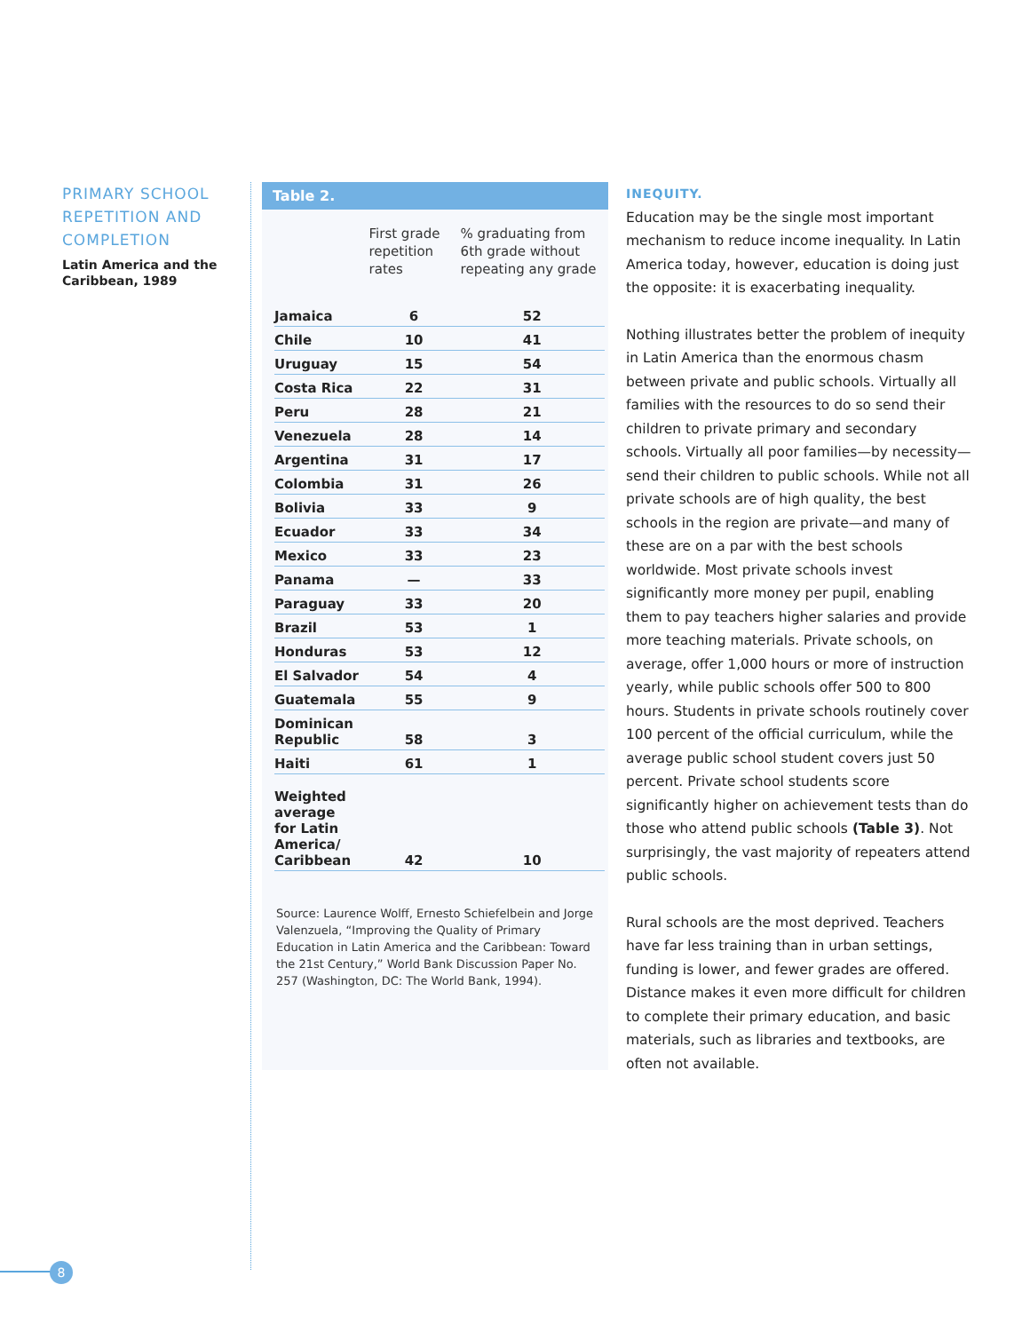PRIMARY SCHOOL REPETITION AND COMPLETION
Latin America and the Caribbean, 1989
Table 2.
| | First grade repetition rates | % graduating from 6th grade without repeating any grade |
| --- | --- | --- |
| Jamaica | 6 | 52 |
| Chile | 10 | 41 |
| Uruguay | 15 | 54 |
| Costa Rica | 22 | 31 |
| Peru | 28 | 21 |
| Venezuela | 28 | 14 |
| Argentina | 31 | 17 |
| Colombia | 31 | 26 |
| Bolivia | 33 | 9 |
| Ecuador | 33 | 34 |
| Mexico | 33 | 23 |
| Panama | — | 33 |
| Paraguay | 33 | 20 |
| Brazil | 53 | 1 |
| Honduras | 53 | 12 |
| El Salvador | 54 | 4 |
| Guatemala | 55 | 9 |
| Dominican Republic | 58 | 3 |
| Haiti | 61 | 1 |
| Weighted average for Latin America/ Caribbean | 42 | 10 |
Source: Laurence Wolff, Ernesto Schiefelbein and Jorge Valenzuela, “Improving the Quality of Primary Education in Latin America and the Caribbean: Toward the 21st Century,” World Bank Discussion Paper No. 257 (Washington, DC: The World Bank, 1994).
INEQUITY.
Education may be the single most important mechanism to reduce income inequality. In Latin America today, however, education is doing just the opposite: it is exacerbating inequality.
Nothing illustrates better the problem of inequity in Latin America than the enormous chasm between private and public schools. Virtually all families with the resources to do so send their children to private primary and secondary schools. Virtually all poor families—by necessity—send their children to public schools. While not all private schools are of high quality, the best schools in the region are private—and many of these are on a par with the best schools worldwide. Most private schools invest significantly more money per pupil, enabling them to pay teachers higher salaries and provide more teaching materials. Private schools, on average, offer 1,000 hours or more of instruction yearly, while public schools offer 500 to 800 hours. Students in private schools routinely cover 100 percent of the official curriculum, while the average public school student covers just 50 percent. Private school students score significantly higher on achievement tests than do those who attend public schools (Table 3). Not surprisingly, the vast majority of repeaters attend public schools.
Rural schools are the most deprived. Teachers have far less training than in urban settings, funding is lower, and fewer grades are offered. Distance makes it even more difficult for children to complete their primary education, and basic materials, such as libraries and textbooks, are often not available.
8